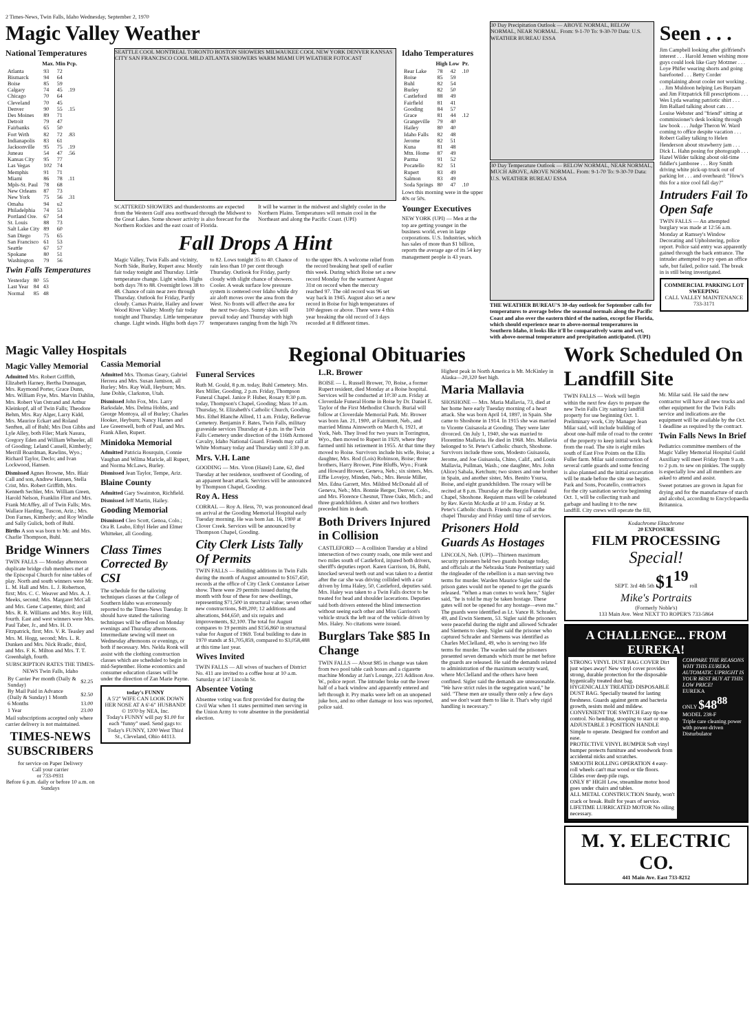2 Times-News, Twin Falls, Idaho Wednesday, September 2, 1970
Magic Valley Weather
National Temperatures
| | Max. | Min | Pcp. |
| --- | --- | --- | --- |
| Atlanta | 93 | 72 | |
| Bismarck | 94 | 64 | |
| Boise | 85 | 59 | |
| Calgary | 74 | 45 | .19 |
| Chicago | 70 | 64 | |
| Cleveland | 70 | 45 | |
| Denver | 90 | 55 | .15 |
| Des Moines | 89 | 71 | |
| Detroit | 79 | 47 | |
| Fairbanks | 65 | 50 | |
| Fort Wrth | 82 | 72 | .83 |
| Indianapolis | 83 | 61 | |
| Jacksonville | 95 | 75 | .19 |
| Juneau | 54 | 47 | .56 |
| Kansas City | 95 | 77 | |
| Las Vegas | 102 | 74 | |
| Memphis | 91 | 71 | |
| Miami | 86 | 78 | .11 |
| Mpls-St. Paul | 78 | 68 | |
| New Orleans | 87 | 73 | |
| New York | 75 | 56 | .31 |
| Omaha | 94 | u2 | |
| Philadelphia | 74 | 53 | |
| Portland Ore. | 67 | 54 | |
| St. Louis | 88 | 73 | |
| Salt Lake City | 89 | 60 | |
| San Diego | 75 | 65 | |
| San Francisco | 61 | 53 | |
| Seattle | 67 | 57 | |
| Spokane | 80 | 51 | |
| Washington | 79 | 56 | |
Twin Falls Temperatures
| Yesterday | 80 | 55 |
| Last Year | 84 | 43 |
| Normal | 85 | 48 |
SEATTLE COOL MONTREAL TORONTO BOSTON SHOWERS MILWAUKEE COOL NEW YORK DENVER KANSAS CITY SAN FRANCISCO COOL MILD ATLANTA SHOWERS WARM MIAMI UPI WEATHER FOTOCAST
SCATTERED SHOWERS and thunderstorms are expected from the Western Gulf area northward through the Midwest to the Great Lakes. Some shower activity is also forecast for the Northern Rockies and the east coast of Florida.
It will be warmer in the midwest and slightly cooler in the Northern Plains. Temperatures will remain cool in the Northeast and along the Pacific Coast. (UPI)
Fall Drops A Hint
Magic Valley, Twin Falls and vicinity, North Side, Burley, Rupert area: Mostly fair today tonight and Thursday. Little temperature change. Light winds. Highs both days 78 to 88. Overnight lows 38 to 48. Chance of rain near zero through Thursday. Outlook for Friday, Partly cloudy. Camas Prairie, Hailey and lower Wood River Valley: Mostly fair today tonight and Thursday. Little temperature change. Light winds. Highs both days 77 to 82. Lows tonight 35 to 40. Chance of rain less than 10 per cent through Thursday. Outlook for Friday, partly cloudy with slight chance of showers. Cooler. A weak surface low pressure system is centered over Idaho while dry air aloft moves over the area from the West. No fronts will affect the area for the next two days. Sunny skies will prevail today and Thursday with high temperatures ranging from the high 70s to the upper 80s. A welcome relief from the record breaking heat spell of earlier this week. During which Boise set a new record Monday for the warmest August 31st on record when the mercury reached 97. The old record was 96 set way back in 1945. August also set a new record in Boise for high temperatures of 100 degrees or above. There were 4 this year breaking the old record of 3 days recorded at 8 different times.
Idaho Temperatures
| | High | Low | Pr. |
| --- | --- | --- | --- |
| Bear Lake | 78 | 42 | .10 |
| Boise | 85 | 59 | |
| Buhl | 82 | 54 | |
| Burley | 82 | 50 | |
| Castleford | 88 | 49 | |
| Fairfield | 81 | 41 | |
| Gooding | 84 | 57 | |
| Grace | 81 | 44 | .12 |
| Grangeville | 79 | 40 | |
| Hailey | 80 | 40 | |
| Idaho Falls | 82 | 48 | |
| Jerome | 82 | 51 | |
| Kuna | 81 | 48 | |
| Mtn. Home | 87 | 49 | |
| Parma | 91 | 52 | |
| Pocatello | 82 | 51 | |
| Rupert | 83 | 49 | |
| Salmon | 83 | 49 | |
| Soda Springs | 80 | 47 | .10 |
Lows this morning were in the upper 40s or 50s.
Younger Executives
NEW YORK (UPI) — Men at the top are getting younger in the business world, even in large corporations. U.S. Industries, which has sales of more than $1 billion, reports the average age of its 54 key management people is 43 years.
30 Day Precipitation Outlook — ABOVE NORMAL, BELOW NORMAL, NEAR NORMAL. From: 9-1-70 To: 9-30-70 Data: U.S. WEATHER BUREAU ESSA
30 Day Temperature Outlook — BELOW NORMAL, NEAR NORMAL, MUCH ABOVE, ABOVE NORMAL. From: 9-1-70 To: 9-30-70 Data: U.S. WEATHER BUREAU ESSA
THE WEATHER BUREAU'S 30-day outlook for September calls for temperatures to average below the seasonal normals along the Pacific Coast and also over the eastern third of the nation, except for Florida, which should experience near to above-normal temperatures in Southern Idaho, it looks like it'll be comparatively warm and wet, with above-normal temperature and precipitation anticipated. (UPI)
Seen . . .
Jim Campbell looking after girlfriend's interest . . . Harold Jensen wishing more guys could look like Gary Motzner . . . Loye Phifer wearing shorts and going barefooted . . . Betty Corder complaining about cooler not working . . . Jim Muldoon helping Les Burpam and Jim Fitzpatrick fill prescriptions . . . Wes Lyda wearing patriotic shirt . . . Jim Ballard talking about cats . . . Louise Webster and "friend" sitting at commissioner's desk looking through law book . . . Judge Theron W. Ward coming to office despite vacation . . . Robert Galley talking to Helen Henderson about strawberry jam . . . Dick L. Hahn posing for photograph . . . Hazel Wilder talking about old-time fiddler's jamboree . . . Roy Smith driving white pick-up truck out of parking lot . . . and overheard: "How's this for a nice cool fall day?"
Intruders Fail To Open Safe
TWIN FALLS — An attempted burglary was made at 12:56 a.m. Monday at Ramsey's Window Decorating and Upholstering, police report. Police said entry was apparently gained through the back entrance. The intruder attempted to pry open an office safe, but failed, police said. The break in is still being investigated.
COMMERCIAL PARKING LOT SWEEPING
CALL VALLEY MAINTENANCE 733-3171
Magic Valley Hospitals
Magic Valley Memorial
Admitted Mrs. Robert Griffith, Elizabeth Harney, Bertha Dunnagan, Mrs. Raymond Porter, Grace Dunn, Mrs. William Frye, Mrs. Marvin Dahlin, Mrs. Robert Van Ostrand and Arthur Kleinkopf, all of Twin Falls; Theodore Behm, Mrs. Ray Alger, Larry Kidd, Mrs. Maurice Eckart and Roland Senften, all of Buhl; Mrs Don Gibbs and Lyle Alley, both Filer; Mark Nasura, Gregory Eden and William Wheeler, all of Gooding; Leland Cassell, Kimberly; Merrill Boardman, Rawlins, Wyo.; Richard Taylor, Declo; and Ivan Lockwood, Hansen.
Dismissed Agnes Browne, Mrs. Blair Call and son, Andrew Hansen, Stella Crist, Mrs. Robert Griffith, Mrs. Kenneth Sechler, Mrs. William Green, Harold Nelson, Franklin Flint and Mrs. Frank McAffey, all of Twin Falls; Mrs. Wallace Harding, Tuscon, Ariz.; Mrs. Don Farnes, Kimberly; and Roy Windle and Sally Gulick, both of Buhl.
Births A son was born to Mr. and Mrs. Charlie Thompson, Buhl.
Cassia Memorial
Admitted Mrs. Thomas Geary, Gabriel Herrera and Mrs. Susan Jamison, all Burley; Mrs. Ray Wall, Heyburn; Mrs. Jane Dohle, Clarkston, Utah.
Dismissed John Fox, Mrs. Larry Barksdale, Mrs. Delma Hobbs, and George Montoya, all of Burley; Charles Hooker, Heyburn; Nancy Harnes and Lee Greenwell, both of Paul, and Mrs. Frank Allen, Rupert.
Minidoka Memorial
Admitted Patricia Bourquin, Connie Vaughan and Wilma Maricle, all Rupert, and Norma McLaws, Burley.
Dismissed Jean Taylor, Tempe, Ariz.
Blaine County
Admitted Gary Swainston, Richfield.
Dismissed Jeff Martin, Hailey.
Gooding Memorial
Dismissed Cleo Scott, Genoa, Colo.; Ora B. Leabo, Ethyl Heler and Elmer Whitteker, all Gooding.
Bridge Winners
TWIN FALLS — Monday afternoon duplicate bridge club members met at the Episcopal Church for nine tables of play. North and south winners were Mr. L. M. Hall and Mrs. L. J. Robertson, first; Mrs. C. C. Weaver and Mrs. A. J. Meeks, second; Mrs. Margaret McCall and Mrs. Gene Carpenter, third; and Mrs. R. R. Williams and Mrs. Roy Hill, fourth. East and west winners were Mrs. Paul Taber, Jr., and Mrs. H. D. Fitzpatrick, first; Mrs. V. R. Teasley and Mrs. M. Hogg, second; Mrs. L. R. Dunken and Mrs. Nick Bradic, third, and Mrs. F. K. Milton and Mrs. T. T. Greenhalgh, fourth.
SUBSCRIPTION RATES THE TIMES-NEWS Twin Falls, Idaho
| By Carrier Per month (Daily & Sunday) | $2.25 |
| By Mail Paid in Advance (Daily & Sunday) 1 Month | $2.50 |
| 6 Months | 13.00 |
| 1 Year | 23.00 |
Mail subscriptions accepted only where carrier delivery is not maintained.
TIMES-NEWS SUBSCRIBERS
for service on Paper Delivery
Call your carrier
or 733-0931
Before 6 p.m. daily or before 10 a.m. on Sundays
Class Times Corrected By CSI
The schedule for the tailoring techniques classes at the College of Southern Idaho was erroneously reported to the Times-News Tuesday. It should have stated the tailoring techniques will be offered on Monday evenings and Thursday afternoons. Intermediate sewing will meet on Wednesday afternoons or evenings, or both if necessary. Mrs. Nelda Ronk will assist with the clothing construction classes which are scheduled to begin in mid-September. Home economics and consumer education classes will be under the direction of Zan Marie Payne.
today's FUNNY
A 5'2" WIFE CAN LOOK DOWN HER NOSE AT A 6'-6" HUSBAND!
© 1970 by NEA, Inc.
Today's FUNNY will pay $1.00 for each "funny" used. Send gags to: Today's FUNNY, 1200 West Third St., Cleveland, Ohio 44113.
Regional Obituaries
Funeral Services
Ruth M. Gould, 8 p.m. today, Buhl Cemetery. Mrs. Rex Miller, Gooding, 2 p.m. Friday, Thompson Funeral Chapel. Janice P. Huber, Rosary 8:30 p.m. today, Thompson's Chapel, Gooding; Mass 10 a.m. Thursday, St. Elizabeth's Catholic Church, Gooding. Mrs. Ethel Blanche Allred, 11 a.m. Friday, Bellevue Cemetery. Benjamin F. Bates, Twin Falls, military graveside services Thursday at 4 p.m. in the Twin Falls Cemetery under direction of the 116th Armored Cavalry, Idaho National Guard. Friends may call at White Mortuary today and Thursday until 3:30 p.m.
Mrs. V.H. Lane
GOODING — Mrs. Viron (Hazel) Lane, 62, died Tuesday at her residence, southwest of Gooding, of an apparent heart attack. Services will be announced by Thompson Chapel, Gooding.
Roy A. Hess
CORRAL — Roy A. Hess, 70, was pronounced dead on arrival at the Gooding Memorial Hospital early Tuesday morning. He was born Jan. 16, 1900 at Clover Creek. Services will be announced by Thompson Chapel, Gooding.
City Clerk Lists Tally Of Permits
TWIN FALLS — Building additions in Twin Falls during the month of August amounted to $167,450, records at the office of City Clerk Constance Leiser show. There were 29 permits issued during the month with four of these for new dwellings, representing $71,500 in structural value; seven other new constructions, $49,200; 12 additions and alterations, $44,650, and six repairs and improvements, $2,100. The total for August compares to 19 permits and $156,860 in structural value for August of 1969. Total building to date in 1970 stands at $1,705,859, compared to $3,058,488 at this time last year.
Wives Invited
TWIN FALLS — All wives of teachers of District No. 411 are invited to a coffee hour at 10 a.m. Saturday at 147 Lincoln St.
Absentee Voting
Absentee voting was first provided for during the Civil War when 11 states permitted men serving in the Union Army to vote absentee in the presidential election.
L.R. Brower
BOISE — L. Russell Brower, 70, Boise, a former Rupert resident, died Monday at a Boise hospital. Services will be conducted at 10:30 a.m. Friday at Cloverdale Funeral Home in Boise by Dr. Daniel E. Taylor of the First Methodist Church. Burial will follow at Cloverdale Memorial Park. Mr. Brower was born Jan. 21, 1900, at Fairmont, Neb., and married Minna Ainsworth on March 6, 1921, at York, Neb. They lived for two years in Torrington, Wyo., then moved to Rupert in 1929, where they farmed until his retirement in 1955. At that time they moved to Boise. Survivors include his wife, Boise; a daughter, Mrs. Rod (Lois) Robinson, Boise; three brothers, Harry Brower, Pine Bluffs, Wyo.; Frank and Howard Brower, Geneva, Neb.; six sisters, Mrs. Effie Lovejoy, Minden, Neb.; Mrs. Bessie Miller, Mrs. Edna Garrett, Mrs. Mildred McDonald all of Geneva, Neb.; Mrs. Bonnie Berger, Denver, Colo., and Mrs. Florence Chesnut, Three Oaks, Mich.; and three grandchildren. A sister and two brothers preceded him in death.
Both Drivers Injured in Collision
CASTLEFORD — A collision Tuesday at a blind intersection of two county roads, one mile west and two miles south of Castleford, injured both drivers, sheriff's deputies report. Karen Garrison, 16, Buhl, knocked several teeth out and was taken to a dentist after the car she was driving collided with a car driven by Irma Haley, 50, Castleford, deputies said. Mrs. Haley was taken to a Twin Falls doctor to be treated for head and shoulder lacerations. Deputies said both drivers entered the blind intersection without seeing each other and Miss Garrison's vehicle struck the left rear of the vehicle driven by Mrs. Haley. No citations were issued.
Burglars Take $85 In Change
TWIN FALLS — About $85 in change was taken from two pool table cash boxes and a cigarette machine Monday at Jan's Lounge, 221 Addison Ave. W., police report. The intruder broke out the lower half of a back window and apparently entered and left through it. Pry marks were left on an unopened juke box, and no other damage or loss was reported, police said.
Highest peak in North America is Mt. McKinley in Alaska—20,320 feet high.
Maria Mallavia
SHOSHONE — Mrs. Maria Mallavia, 73, died at her home here early Tuesday morning of a heart attack. She was born April 14, 1897, in Spain. She came to Shoshone in 1914. In 1915 she was married to Vicente Guisasola at Gooding. They were later divorced. On July 1, 1940, she was married to Florentino Mallavia. He died in 1968. Mrs. Mallavia belonged to St. Peter's Catholic church, Shoshone. Survivors include three sons, Modesto Guisasola, Jerome, and Joe Guisasola, Chino, Calif., and Louis Mallavia, Pullman, Wash.; one daughter, Mrs. John (Alice) Sabala, Ketchum; two sisters and one brother in Spain, and another sister, Mrs. Benito Ysursa, Boise, and eight grandchildren. The rosary will be recited at 8 p.m. Thursday at the Bergin Funeral Chapel, Shoshone. Requiem mass will be celebrated by Rev. Kevin McArdle at 10 a.m. Friday at St. Peter's Catholic church. Friends may call at the chapel Thursday and Friday until time of services.
Prisoners Hold Guards As Hostages
LINCOLN, Neb. (UPI)—Thirteen maximum security prisoners held two guards hostage today, and officials at the Nebraska State Penitentiary said the ringleader of the rebellion is a man serving two terms for murder. Warden Maurice Sigler said the prison gates would not be opened to get the guards released. "When a man comes to work here," Sigler said, "he is told he may be taken hostage. These gates will not be opened for any hostage—even me." The guards were identified as Lt. Vance B. Schrader, 49, and Erwin Siemens, 53. Sigler said the prisoners were peaceful during the night and allowed Schrader and Siemens to sleep. Sigler said the prisoner who captured Schrader and Siemens was identified as Charles McClelland, 49, who is serving two life terms for murder. The warden said the prisoners presented seven demands which must be met before the guards are released. He said the demands related to administration of the maximum security ward, where McClelland and the others have been confined. Sigler said the demands are unreasonable. "We have strict rules in the segregation ward," he said. "These men are usually there only a few days and we don't want them to like it. That's why rigid handling is necessary."
Work Scheduled On Landfill Site
TWIN FALLS — Work will begin within the next few days to prepare the new Twin Falls City sanitary landfill property for use beginning Oct. 1. Preliminary work, City Manager Jean Milar said, will include building of about one-half mile of road to the center of the property to keep initial work back from the road. The site is eight miles south of East Five Points on the Ellis Fuller farm. Milar said construction of several cattle guards and some fencing is also planned and the initial excavation will be made before the site use begins. Park and Sons, Pocatello, contractors for the city sanitation service beginning Oct. 1, will be collecting trash and garbage and hauling it to the new landfill. City crews will operate the fill, Mr. Milar said. He said the new contractor will have all new trucks and other equipment for the Twin Falls service and indications are the equipment will be available by the Oct. 1 deadline as required by the contract.
Twin Falls News In Brief
Pediatrics committee members of the Magic Valley Memorial Hospital Guild Auxiliary will meet Friday from 9 a.m. to 2 p.m. to sew on pinkies. The supply is especially low and all members are asked to attend and assist.
Sweet potatoes are grown in Japan for drying and for the manufacture of starch and alcohol, according to Encyclopaedia Britannica.
Kodachrome Ektachrome
20 EXPOSURE
FILM PROCESSING
Special!
SEPT. 3rd 4th 5th $1<sup>19</sup> roll
Mike's Portraits
(Formerly Noble's)
133 Main Ave. West NEXT TO ROPER'S 733-5864
A CHALLENGE... FROM EUREKA!
STRONG VINYL DUST BAG COVER Dirt just wipes away! New vinyl cover provides strong, durable protection for the disposable hygenically treated dust bag.
HYGENICALLY TREATED DISPOSABLE DUST BAG. Specially treated for lasting freshness. Guards against germ and bacteria growth, resists mold and mildew.
CONVENIENT TOE SWITCH Easy tip-toe control. No bending, stooping to start or stop.
ADJUSTABLE 3 POSITION HANDLE Simple to operate. Designed for comfort and ease.
PROTECTIVE VINYL BUMPER Soft vinyl bumper protects furniture and woodwork from accidental nicks and scratches.
SMOOTH ROLLING OPERATION 4 easy-roll wheels can't mar wood or tile floors. Glides over deep pile rugs.
ONLY 8" HIGH Low, streamline motor hood goes under chairs and tables.
ALL METAL CONSTRUCTION Sturdy, won't crack or break. Built for years of service.
LIFETIME LUBRICATED MOTOR No oiling necessary.
COMPARE THE REASONS WHY THIS EUREKA AUTOMATIC UPRIGHT IS YOUR BEST BUY AT THIS LOW PRICE!
EUREKA
ONLY $48<sup>88</sup>
MODEL 238-F
Triple care cleaning power with power-driven Disturbulator
M. Y. ELECTRIC CO.
441 Main Ave. East 733-8212